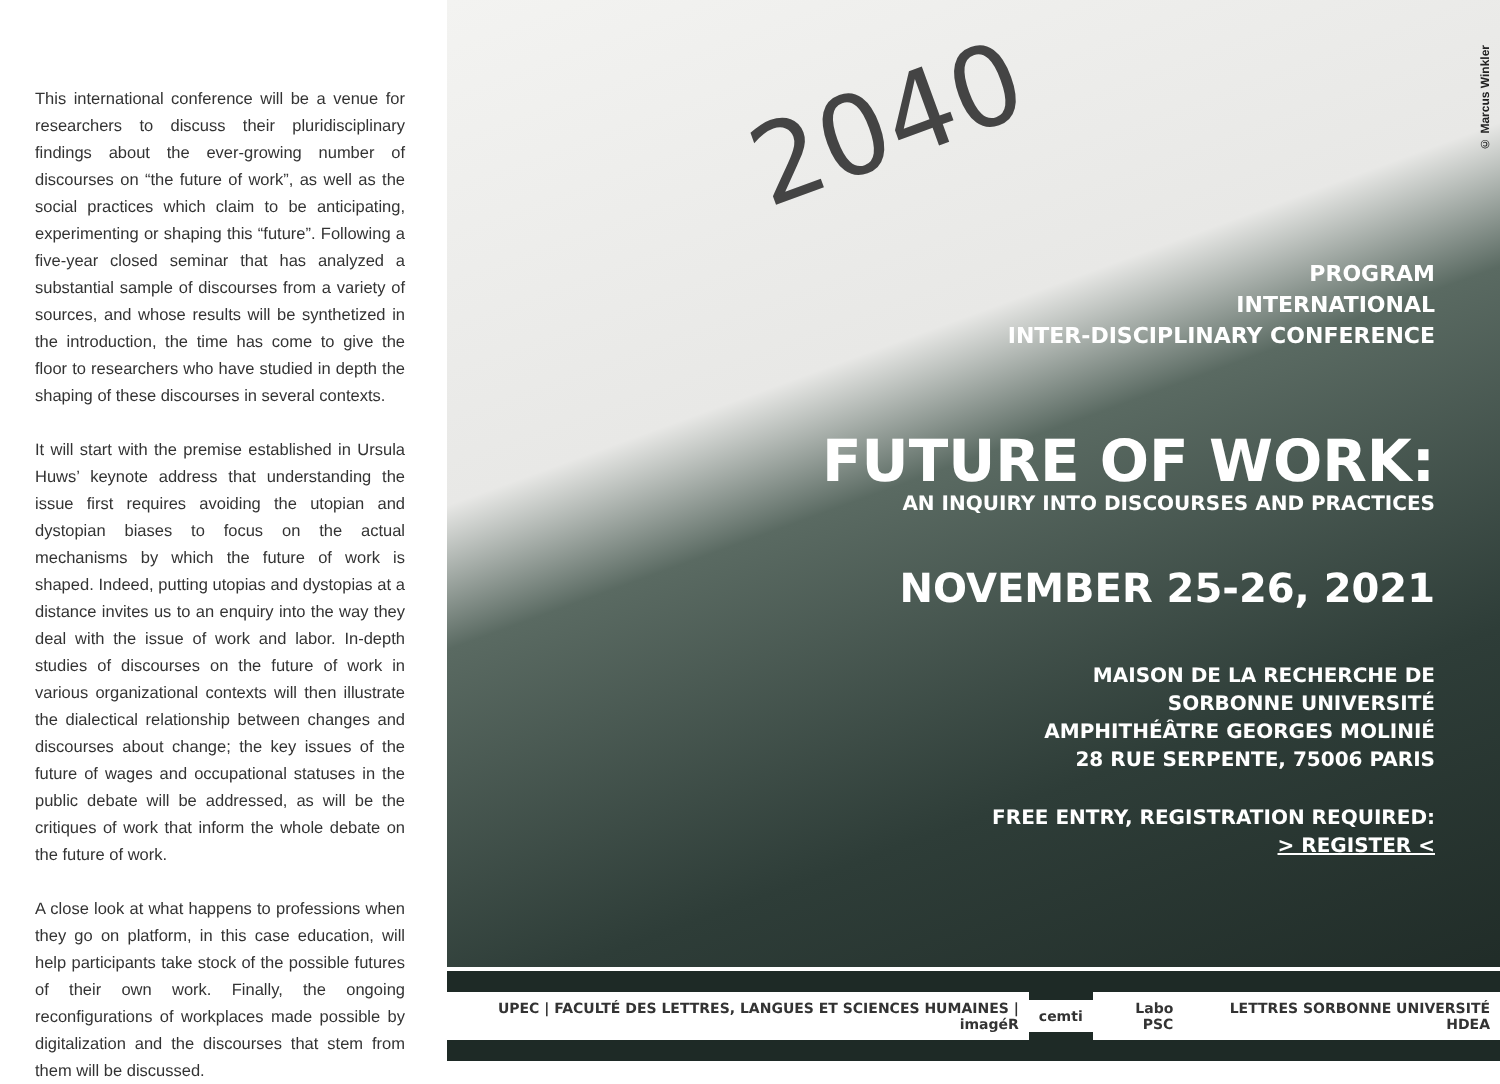This international conference will be a venue for researchers to discuss their pluridisciplinary findings about the ever-growing number of discourses on “the future of work”, as well as the social practices which claim to be anticipating, experimenting or shaping this “future”. Following a five-year closed seminar that has analyzed a substantial sample of discourses from a variety of sources, and whose results will be synthetized in the introduction, the time has come to give the floor to researchers who have studied in depth the shaping of these discourses in several contexts.
It will start with the premise established in Ursula Huws’ keynote address that understanding the issue first requires avoiding the utopian and dystopian biases to focus on the actual mechanisms by which the future of work is shaped. Indeed, putting utopias and dystopias at a distance invites us to an enquiry into the way they deal with the issue of work and labor. In-depth studies of discourses on the future of work in various organizational contexts will then illustrate the dialectical relationship between changes and discourses about change; the key issues of the future of wages and occupational statuses in the public debate will be addressed, as will be the critiques of work that inform the whole debate on the future of work.
A close look at what happens to professions when they go on platform, in this case education, will help participants take stock of the possible futures of their own work. Finally, the ongoing reconfigurations of workplaces made possible by digitalization and the discourses that stem from them will be discussed.
© Marcus Winkler
2040
PROGRAM
INTERNATIONAL
INTER-DISCIPLINARY CONFERENCE
FUTURE OF WORK:
AN INQUIRY INTO DISCOURSES AND PRACTICES
NOVEMBER 25-26, 2021
MAISON DE LA RECHERCHE DE
SORBONNE UNIVERSITÉ
AMPHITHÉÂTRE GEORGES MOLINIÉ
28 RUE SERPENTE, 75006 PARIS
FREE ENTRY, REGISTRATION REQUIRED:
> REGISTER <
UPEC | FACULTÉ DES LETTRES, LANGUES ET SCIENCES HUMAINES | imagéR
cemti Labo PSC
LETTRES SORBONNE UNIVERSITÉ HDEA